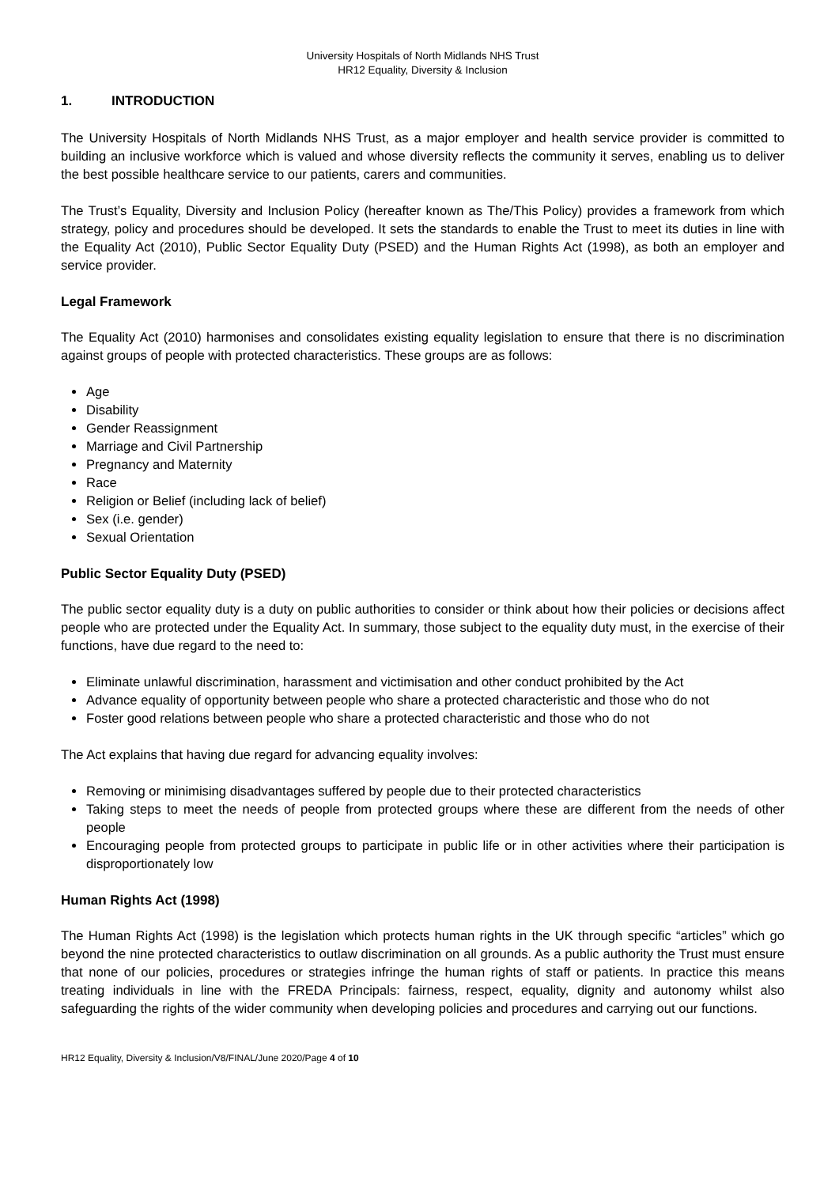University Hospitals of North Midlands NHS Trust
HR12 Equality, Diversity & Inclusion
1. INTRODUCTION
The University Hospitals of North Midlands NHS Trust, as a major employer and health service provider is committed to building an inclusive workforce which is valued and whose diversity reflects the community it serves, enabling us to deliver the best possible healthcare service to our patients, carers and communities.
The Trust’s Equality, Diversity and Inclusion Policy (hereafter known as The/This Policy) provides a framework from which strategy, policy and procedures should be developed. It sets the standards to enable the Trust to meet its duties in line with the Equality Act (2010), Public Sector Equality Duty (PSED) and the Human Rights Act (1998), as both an employer and service provider.
Legal Framework
The Equality Act (2010) harmonises and consolidates existing equality legislation to ensure that there is no discrimination against groups of people with protected characteristics. These groups are as follows:
Age
Disability
Gender Reassignment
Marriage and Civil Partnership
Pregnancy and Maternity
Race
Religion or Belief (including lack of belief)
Sex (i.e. gender)
Sexual Orientation
Public Sector Equality Duty (PSED)
The public sector equality duty is a duty on public authorities to consider or think about how their policies or decisions affect people who are protected under the Equality Act. In summary, those subject to the equality duty must, in the exercise of their functions, have due regard to the need to:
Eliminate unlawful discrimination, harassment and victimisation and other conduct prohibited by the Act
Advance equality of opportunity between people who share a protected characteristic and those who do not
Foster good relations between people who share a protected characteristic and those who do not
The Act explains that having due regard for advancing equality involves:
Removing or minimising disadvantages suffered by people due to their protected characteristics
Taking steps to meet the needs of people from protected groups where these are different from the needs of other people
Encouraging people from protected groups to participate in public life or in other activities where their participation is disproportionately low
Human Rights Act (1998)
The Human Rights Act (1998) is the legislation which protects human rights in the UK through specific “articles” which go beyond the nine protected characteristics to outlaw discrimination on all grounds. As a public authority the Trust must ensure that none of our policies, procedures or strategies infringe the human rights of staff or patients. In practice this means treating individuals in line with the FREDA Principals: fairness, respect, equality, dignity and autonomy whilst also safeguarding the rights of the wider community when developing policies and procedures and carrying out our functions.
HR12 Equality, Diversity & Inclusion/V8/FINAL/June 2020/Page 4 of 10